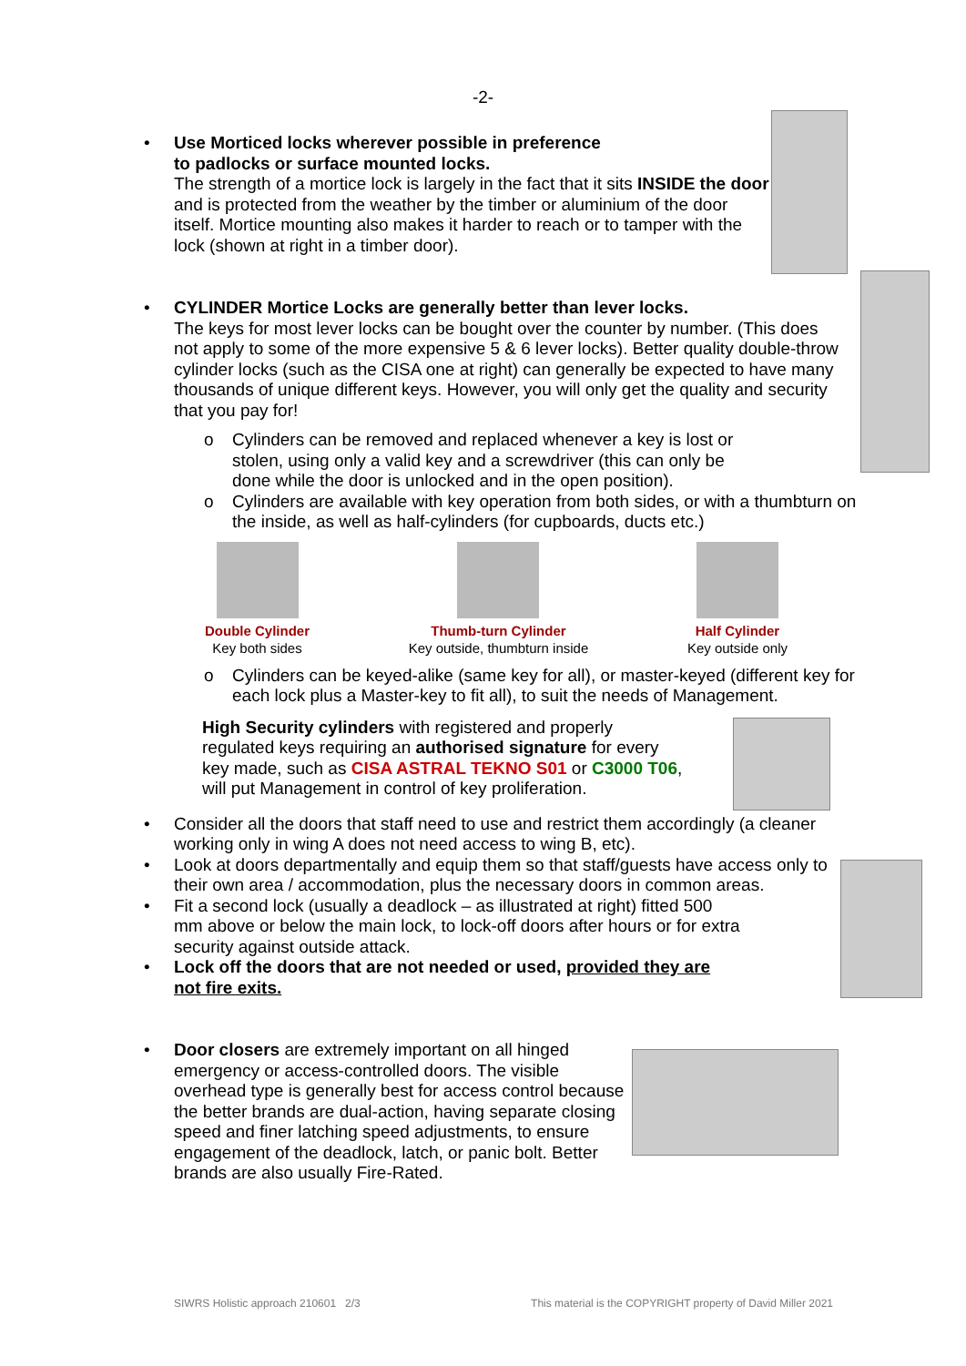-2-
•
Use Morticed locks wherever possible in preference
to padlocks or surface mounted locks.
The strength of a mortice lock is largely in the fact that it sits INSIDE the door and is protected from the weather by the timber or aluminium of the door itself. Mortice mounting also makes it harder to reach or to tamper with the lock (shown at right in a timber door).
•
CYLINDER Mortice Locks are generally better than lever locks.
The keys for most lever locks can be bought over the counter by number. (This does not apply to some of the more expensive 5 & 6 lever locks). Better quality double-throw cylinder locks (such as the CISA one at right) can generally be expected to have many thousands of unique different keys. However, you will only get the quality and security that you pay for!
o Cylinders can be removed and replaced whenever a key is lost or stolen, using only a valid key and a screwdriver (this can only be done while the door is unlocked and in the open position).
o Cylinders are available with key operation from both sides, or with a thumbturn on the inside, as well as half-cylinders (for cupboards, ducts etc.)
Double Cylinder
Key both sides
Thumb-turn Cylinder
Key outside, thumbturn inside
Half Cylinder
Key outside only
o Cylinders can be keyed-alike (same key for all), or master-keyed (different key for each lock plus a Master-key to fit all), to suit the needs of Management.
High Security cylinders with registered and properly
regulated keys requiring an authorised signature for every
key made, such as CISA ASTRAL TEKNO S01 or C3000 T06,
will put Management in control of key proliferation.
• Consider all the doors that staff need to use and restrict them accordingly (a cleaner working only in wing A does not need access to wing B, etc).
•
Look at doors departmentally and equip them so that staff/guests have access only to their own area / accommodation, plus the necessary doors in common areas.
• Fit a second lock (usually a deadlock – as illustrated at right) fitted 500 mm above or below the main lock, to lock-off doors after hours or for extra security against outside attack.
• Lock off the doors that are not needed or used, provided they are not fire exits.
•
Door closers are extremely important on all hinged emergency or access-controlled doors. The visible overhead type is generally best for access control because the better brands are dual-action, having separate closing speed and finer latching speed adjustments, to ensure engagement of the deadlock, latch, or panic bolt. Better brands are also usually Fire-Rated.
SIWRS Holistic approach 210601 2/3 This material is the COPYRIGHT property of David Miller 2021